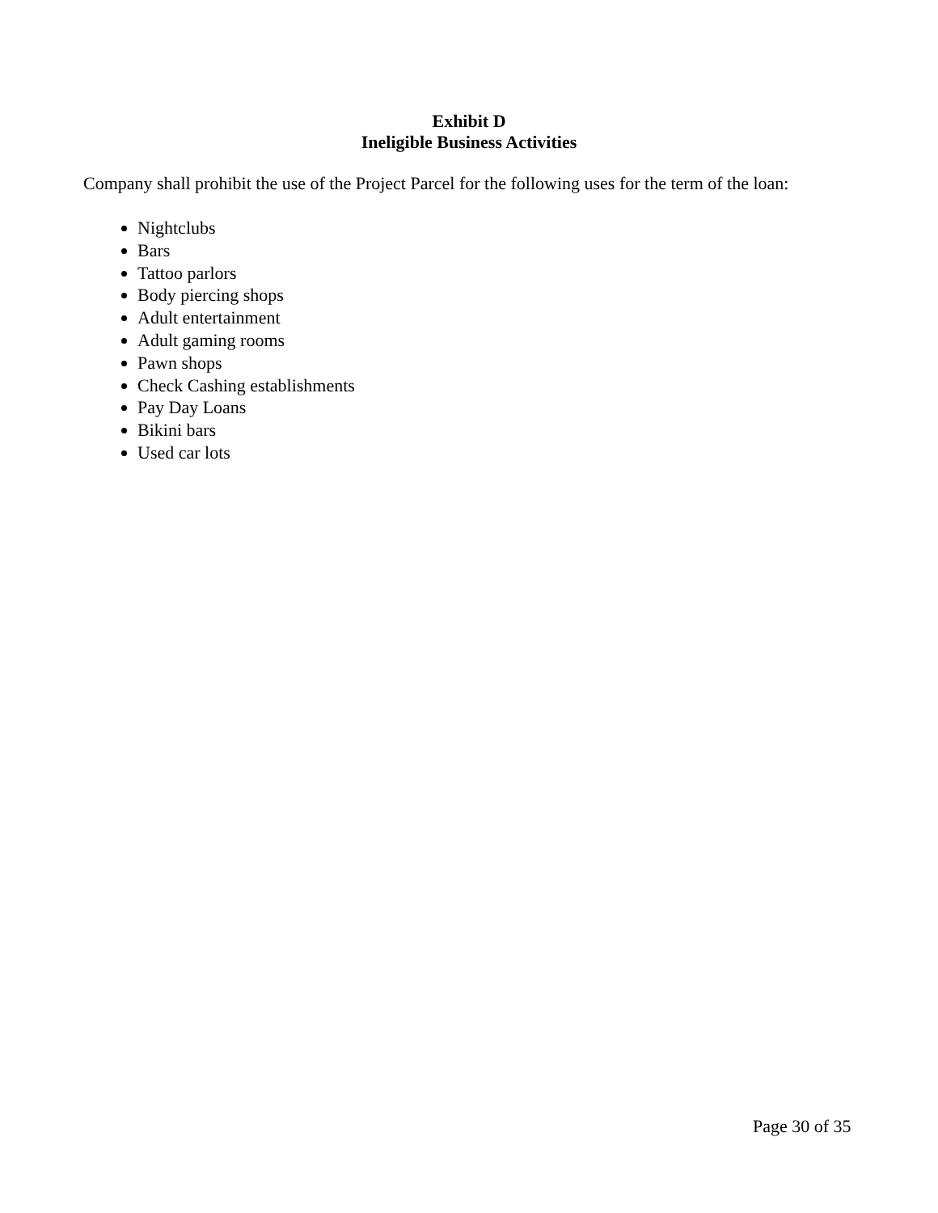Exhibit D
Ineligible Business Activities
Company shall prohibit the use of the Project Parcel for the following uses for the term of the loan:
Nightclubs
Bars
Tattoo parlors
Body piercing shops
Adult entertainment
Adult gaming rooms
Pawn shops
Check Cashing establishments
Pay Day Loans
Bikini bars
Used car lots
Page 30 of 35